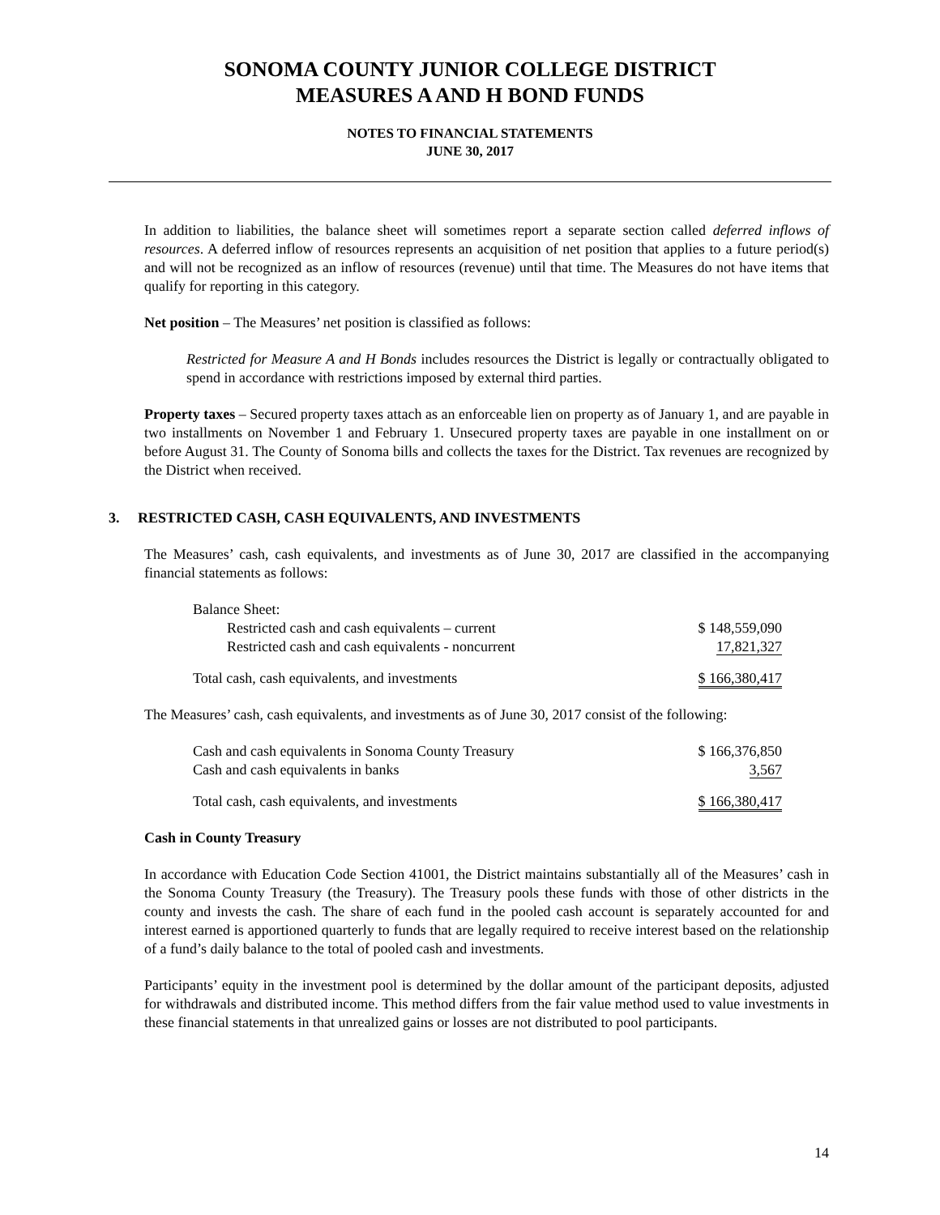SONOMA COUNTY JUNIOR COLLEGE DISTRICT
MEASURES A AND H BOND FUNDS
NOTES TO FINANCIAL STATEMENTS
JUNE 30, 2017
In addition to liabilities, the balance sheet will sometimes report a separate section called deferred inflows of resources. A deferred inflow of resources represents an acquisition of net position that applies to a future period(s) and will not be recognized as an inflow of resources (revenue) until that time. The Measures do not have items that qualify for reporting in this category.
Net position – The Measures’ net position is classified as follows:
Restricted for Measure A and H Bonds includes resources the District is legally or contractually obligated to spend in accordance with restrictions imposed by external third parties.
Property taxes – Secured property taxes attach as an enforceable lien on property as of January 1, and are payable in two installments on November 1 and February 1. Unsecured property taxes are payable in one installment on or before August 31. The County of Sonoma bills and collects the taxes for the District. Tax revenues are recognized by the District when received.
3. RESTRICTED CASH, CASH EQUIVALENTS, AND INVESTMENTS
The Measures’ cash, cash equivalents, and investments as of June 30, 2017 are classified in the accompanying financial statements as follows:
| Balance Sheet: | |
| Restricted cash and cash equivalents – current | $ 148,559,090 |
| Restricted cash and cash equivalents - noncurrent | 17,821,327 |
| Total cash, cash equivalents, and investments | $ 166,380,417 |
The Measures’ cash, cash equivalents, and investments as of June 30, 2017 consist of the following:
| Cash and cash equivalents in Sonoma County Treasury | $ 166,376,850 |
| Cash and cash equivalents in banks | 3,567 |
| Total cash, cash equivalents, and investments | $ 166,380,417 |
Cash in County Treasury
In accordance with Education Code Section 41001, the District maintains substantially all of the Measures’ cash in the Sonoma County Treasury (the Treasury). The Treasury pools these funds with those of other districts in the county and invests the cash. The share of each fund in the pooled cash account is separately accounted for and interest earned is apportioned quarterly to funds that are legally required to receive interest based on the relationship of a fund’s daily balance to the total of pooled cash and investments.
Participants’ equity in the investment pool is determined by the dollar amount of the participant deposits, adjusted for withdrawals and distributed income. This method differs from the fair value method used to value investments in these financial statements in that unrealized gains or losses are not distributed to pool participants.
14